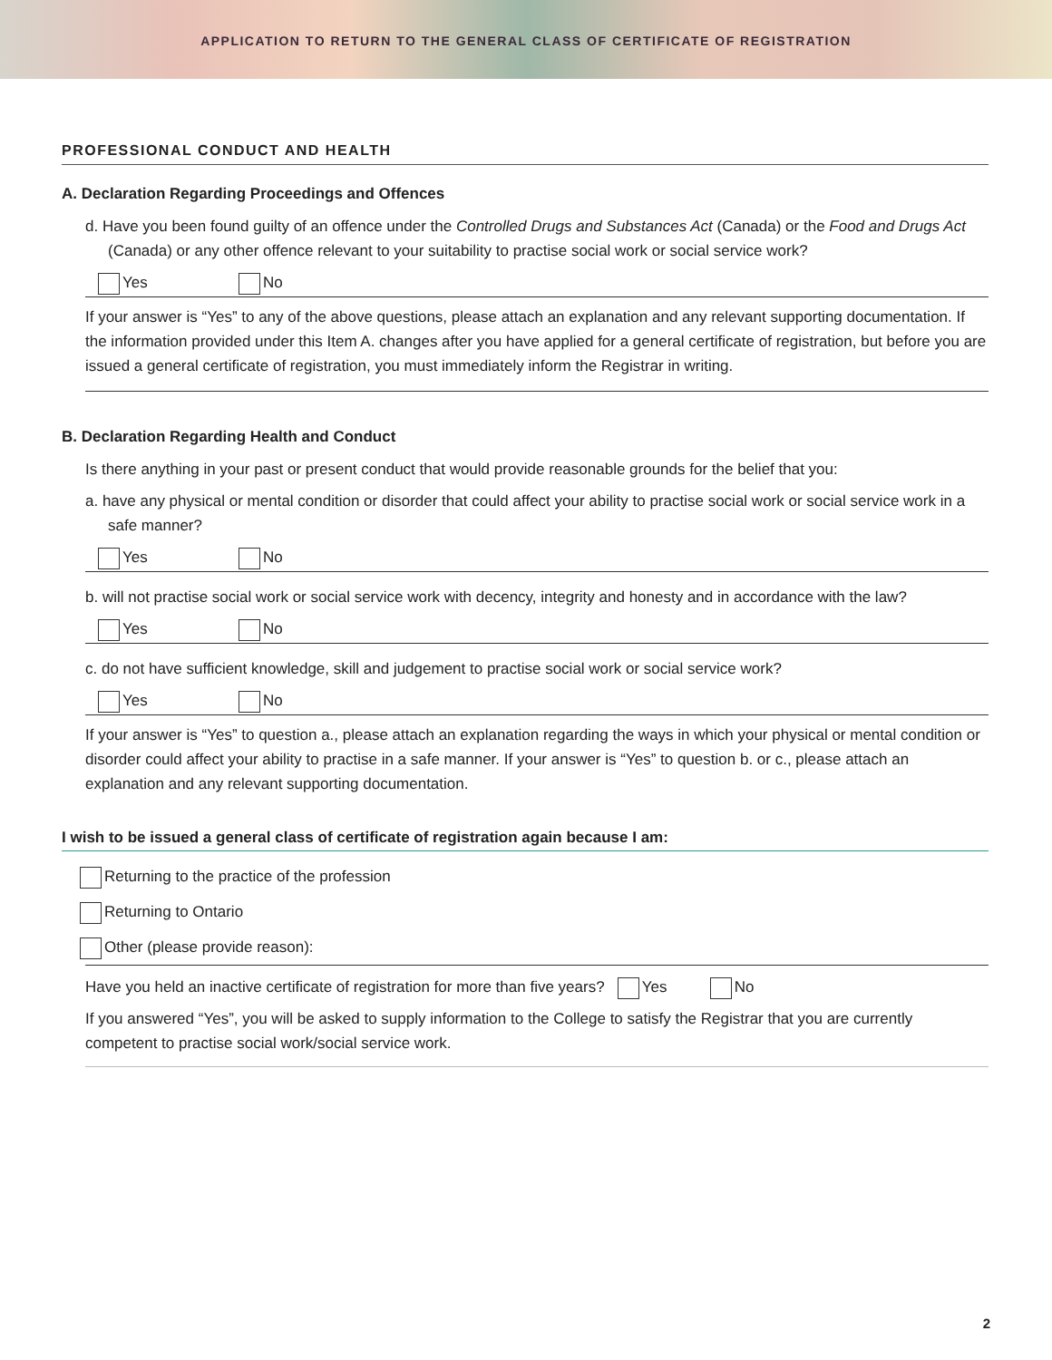APPLICATION TO RETURN TO THE GENERAL CLASS OF CERTIFICATE OF REGISTRATION
PROFESSIONAL CONDUCT AND HEALTH
A. Declaration Regarding Proceedings and Offences
d. Have you been found guilty of an offence under the Controlled Drugs and Substances Act (Canada) or the Food and Drugs Act (Canada) or any other offence relevant to your suitability to practise social work or social service work?
Yes No
If your answer is “Yes” to any of the above questions, please attach an explanation and any relevant supporting documentation. If the information provided under this Item A. changes after you have applied for a general certificate of registration, but before you are issued a general certificate of registration, you must immediately inform the Registrar in writing.
B. Declaration Regarding Health and Conduct
Is there anything in your past or present conduct that would provide reasonable grounds for the belief that you:
a. have any physical or mental condition or disorder that could affect your ability to practise social work or social service work in a safe manner?
Yes No
b. will not practise social work or social service work with decency, integrity and honesty and in accordance with the law?
Yes No
c. do not have sufficient knowledge, skill and judgement to practise social work or social service work?
Yes No
If your answer is “Yes” to question a., please attach an explanation regarding the ways in which your physical or mental condition or disorder could affect your ability to practise in a safe manner. If your answer is “Yes” to question b. or c., please attach an explanation and any relevant supporting documentation.
I wish to be issued a general class of certificate of registration again because I am:
Returning to the practice of the profession
Returning to Ontario
Other (please provide reason):
Have you held an inactive certificate of registration for more than five years? Yes No
If you answered “Yes”, you will be asked to supply information to the College to satisfy the Registrar that you are currently competent to practise social work/social service work.
2